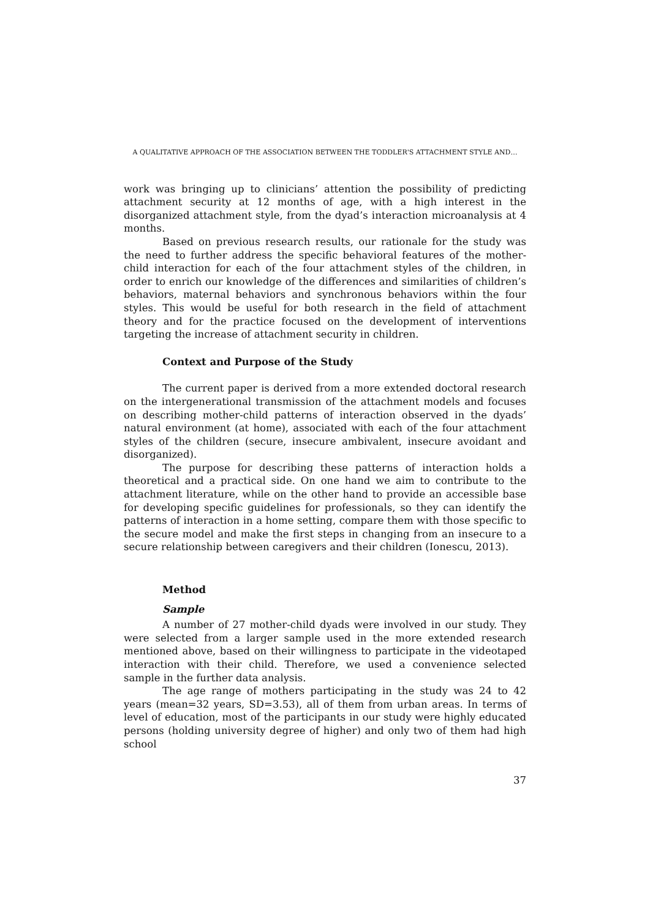A QUALITATIVE APPROACH OF THE ASSOCIATION BETWEEN THE TODDLER'S ATTACHMENT STYLE AND…
work was bringing up to clinicians’ attention the possibility of predicting attachment security at 12 months of age, with a high interest in the disorganized attachment style, from the dyad’s interaction microanalysis at 4 months.
Based on previous research results, our rationale for the study was the need to further address the specific behavioral features of the mother-child interaction for each of the four attachment styles of the children, in order to enrich our knowledge of the differences and similarities of children’s behaviors, maternal behaviors and synchronous behaviors within the four styles. This would be useful for both research in the field of attachment theory and for the practice focused on the development of interventions targeting the increase of attachment security in children.
Context and Purpose of the Study
The current paper is derived from a more extended doctoral research on the intergenerational transmission of the attachment models and focuses on describing mother-child patterns of interaction observed in the dyads’ natural environment (at home), associated with each of the four attachment styles of the children (secure, insecure ambivalent, insecure avoidant and disorganized).
The purpose for describing these patterns of interaction holds a theoretical and a practical side. On one hand we aim to contribute to the attachment literature, while on the other hand to provide an accessible base for developing specific guidelines for professionals, so they can identify the patterns of interaction in a home setting, compare them with those specific to the secure model and make the first steps in changing from an insecure to a secure relationship between caregivers and their children (Ionescu, 2013).
Method
Sample
A number of 27 mother-child dyads were involved in our study. They were selected from a larger sample used in the more extended research mentioned above, based on their willingness to participate in the videotaped interaction with their child. Therefore, we used a convenience selected sample in the further data analysis.
The age range of mothers participating in the study was 24 to 42 years (mean=32 years, SD=3.53), all of them from urban areas. In terms of level of education, most of the participants in our study were highly educated persons (holding university degree of higher) and only two of them had high school
37